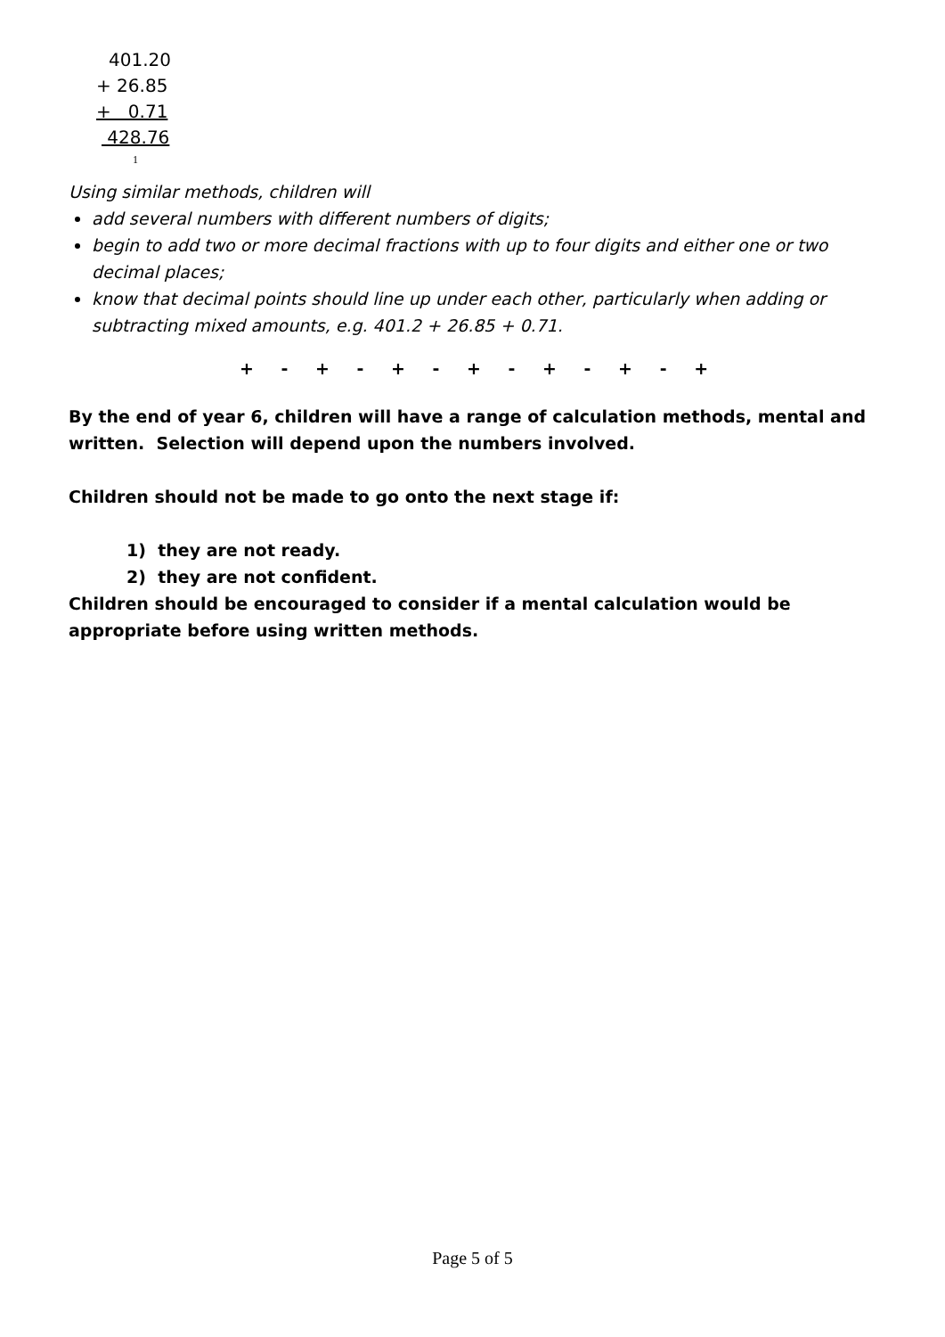401.20
+ 26.85
+ 0.71
428.76
1
Using similar methods, children will
add several numbers with different numbers of digits;
begin to add two or more decimal fractions with up to four digits and either one or two decimal places;
know that decimal points should line up under each other, particularly when adding or subtracting mixed amounts, e.g. 401.2 + 26.85 + 0.71.
+ - + - + - + - + - + - +
By the end of year 6, children will have a range of calculation methods, mental and written. Selection will depend upon the numbers involved.
Children should not be made to go onto the next stage if:
1) they are not ready.
2) they are not confident.
Children should be encouraged to consider if a mental calculation would be appropriate before using written methods.
Page 5 of 5